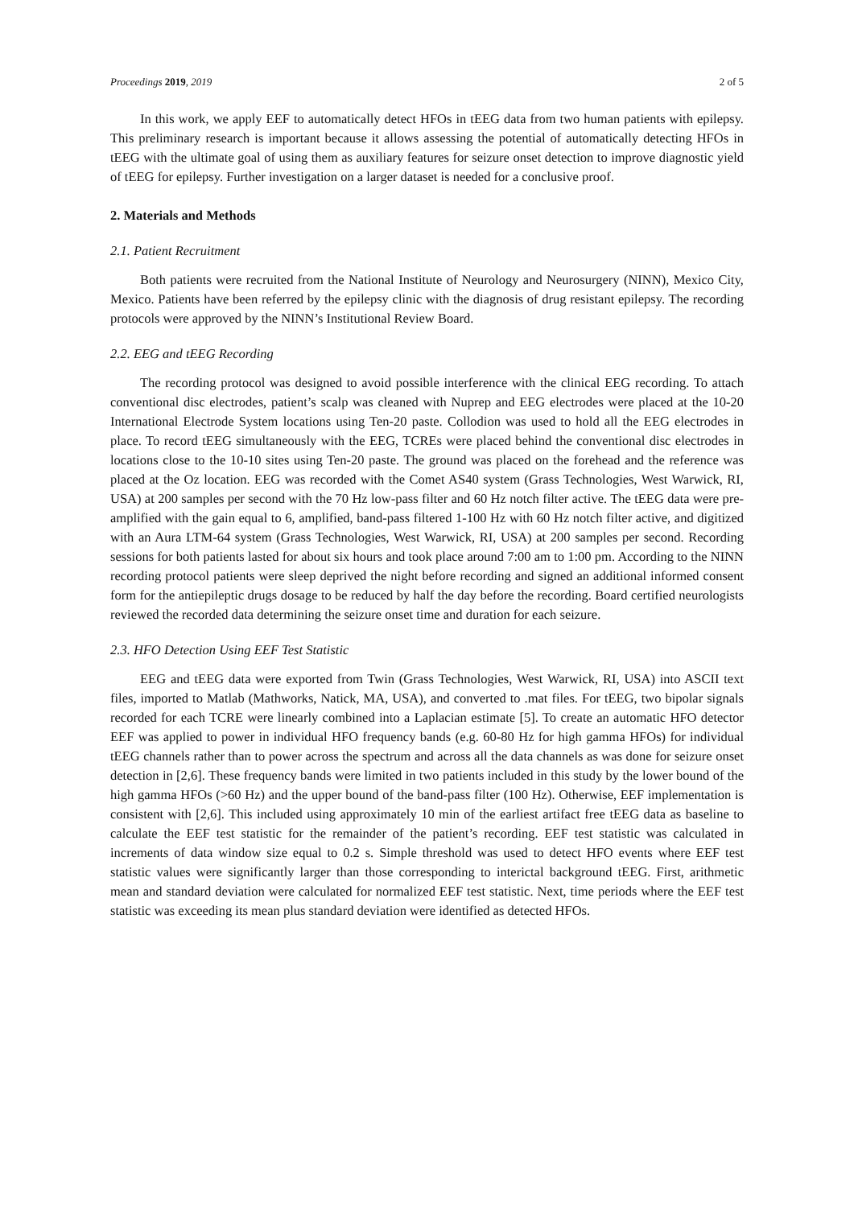Proceedings 2019, 2019 2 of 5
In this work, we apply EEF to automatically detect HFOs in tEEG data from two human patients with epilepsy. This preliminary research is important because it allows assessing the potential of automatically detecting HFOs in tEEG with the ultimate goal of using them as auxiliary features for seizure onset detection to improve diagnostic yield of tEEG for epilepsy. Further investigation on a larger dataset is needed for a conclusive proof.
2. Materials and Methods
2.1. Patient Recruitment
Both patients were recruited from the National Institute of Neurology and Neurosurgery (NINN), Mexico City, Mexico. Patients have been referred by the epilepsy clinic with the diagnosis of drug resistant epilepsy. The recording protocols were approved by the NINN’s Institutional Review Board.
2.2. EEG and tEEG Recording
The recording protocol was designed to avoid possible interference with the clinical EEG recording. To attach conventional disc electrodes, patient’s scalp was cleaned with Nuprep and EEG electrodes were placed at the 10-20 International Electrode System locations using Ten-20 paste. Collodion was used to hold all the EEG electrodes in place. To record tEEG simultaneously with the EEG, TCREs were placed behind the conventional disc electrodes in locations close to the 10-10 sites using Ten-20 paste. The ground was placed on the forehead and the reference was placed at the Oz location. EEG was recorded with the Comet AS40 system (Grass Technologies, West Warwick, RI, USA) at 200 samples per second with the 70 Hz low-pass filter and 60 Hz notch filter active. The tEEG data were pre-amplified with the gain equal to 6, amplified, band-pass filtered 1-100 Hz with 60 Hz notch filter active, and digitized with an Aura LTM-64 system (Grass Technologies, West Warwick, RI, USA) at 200 samples per second. Recording sessions for both patients lasted for about six hours and took place around 7:00 am to 1:00 pm. According to the NINN recording protocol patients were sleep deprived the night before recording and signed an additional informed consent form for the antiepileptic drugs dosage to be reduced by half the day before the recording. Board certified neurologists reviewed the recorded data determining the seizure onset time and duration for each seizure.
2.3. HFO Detection Using EEF Test Statistic
EEG and tEEG data were exported from Twin (Grass Technologies, West Warwick, RI, USA) into ASCII text files, imported to Matlab (Mathworks, Natick, MA, USA), and converted to .mat files. For tEEG, two bipolar signals recorded for each TCRE were linearly combined into a Laplacian estimate [5]. To create an automatic HFO detector EEF was applied to power in individual HFO frequency bands (e.g. 60-80 Hz for high gamma HFOs) for individual tEEG channels rather than to power across the spectrum and across all the data channels as was done for seizure onset detection in [2,6]. These frequency bands were limited in two patients included in this study by the lower bound of the high gamma HFOs (>60 Hz) and the upper bound of the band-pass filter (100 Hz). Otherwise, EEF implementation is consistent with [2,6]. This included using approximately 10 min of the earliest artifact free tEEG data as baseline to calculate the EEF test statistic for the remainder of the patient’s recording. EEF test statistic was calculated in increments of data window size equal to 0.2 s. Simple threshold was used to detect HFO events where EEF test statistic values were significantly larger than those corresponding to interictal background tEEG. First, arithmetic mean and standard deviation were calculated for normalized EEF test statistic. Next, time periods where the EEF test statistic was exceeding its mean plus standard deviation were identified as detected HFOs.